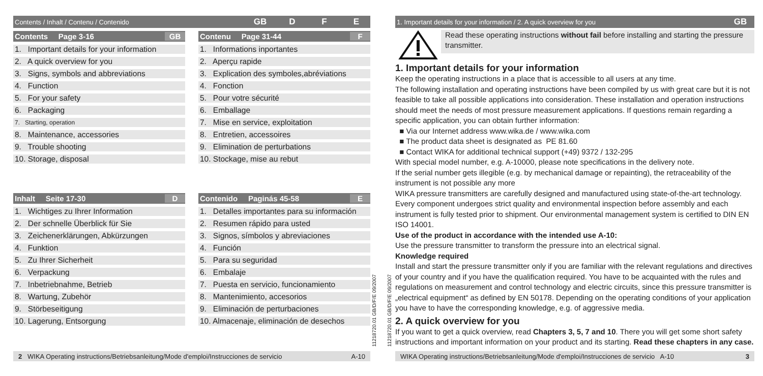Contents / Inhalt / Contenu / Contenido GB D F E
Contents Page 3-16 GB
1. Important details for your information
2. A quick overview for you
3. Signs, symbols and abbreviations
4. Function
5. For your safety
6. Packaging
7. Starting, operation
8. Maintenance, accessories
9. Trouble shooting
10. Storage, disposal
Contenu Page 31-44 F
1. Informations inportantes
2. Aperçu rapide
3. Explication des symboles,abréviations
4. Fonction
5. Pour votre sécurité
6. Emballage
7. Mise en service, exploitation
8. Entretien, accessoires
9. Elimination de perturbations
10. Stockage, mise au rebut
Inhalt Seite 17-30 D
1. Wichtiges zu Ihrer Information
2. Der schnelle Überblick für Sie
3. Zeichenerklärungen, Abkürzungen
4. Funktion
5. Zu Ihrer Sicherheit
6. Verpackung
7. Inbetriebnahme, Betrieb
8. Wartung, Zubehör
9. Störbeseitigung
10. Lagerung, Entsorgung
Contenido Paginás 45-58 E
1. Detalles importantes para su información
2. Resumen rápido para usted
3. Signos, símbolos y abreviaciones
4. Función
5. Para su seguridad
6. Embalaje
7. Puesta en servicio, funcionamiento
8. Mantenimiento, accesorios
9. Eliminación de perturbaciones
10. Almacenaje, eliminación de desechos
2 WIKA Operating instructions/Betriebsanleitung/Mode d'emploi/Instrucciones de servicio A-10
11218720.01 GB/D/F/E 09/2007
11218720.01 GB/D/F/E 09/2007
1. Important details for your information / 2. A quick overview for you GB
Read these operating instructions without fail before installing and starting the pressure transmitter.
1. Important details for your information
Keep the operating instructions in a place that is accessible to all users at any time.
The following installation and operating instructions have been compiled by us with great care but it is not feasible to take all possible applications into consideration. These installation and operation instructions should meet the needs of most pressure measurement applications. If questions remain regarding a specific application, you can obtain further information:
■ Via our Internet address www.wika.de / www.wika.com
■ The product data sheet is designated as PE 81.60
■ Contact WIKA for additional technical support (+49) 9372 / 132-295
With special model number, e.g. A-10000, please note specifications in the delivery note.
If the serial number gets illegible (e.g. by mechanical damage or repainting), the retraceability of the instrument is not possible any more
WIKA pressure transmitters are carefully designed and manufactured using state-of-the-art technology. Every component undergoes strict quality and environmental inspection before assembly and each instrument is fully tested prior to shipment. Our environmental management system is certified to DIN EN ISO 14001.
Use of the product in accordance with the intended use A-10:
Use the pressure transmitter to transform the pressure into an electrical signal.
Knowledge required
Install and start the pressure transmitter only if you are familiar with the relevant regulations and directives of your country and if you have the qualification required. You have to be acquainted with the rules and regulations on measurement and control technology and electric circuits, since this pressure transmitter is „electrical equipment“ as defined by EN 50178. Depending on the operating conditions of your application you have to have the corresponding knowledge, e.g. of aggressive media.
2. A quick overview for you
If you want to get a quick overview, read Chapters 3, 5, 7 and 10. There you will get some short safety instructions and important information on your product and its starting. Read these chapters in any case.
WIKA Operating instructions/Betriebsanleitung/Mode d'emploi/Instrucciones de servicio A-10 3